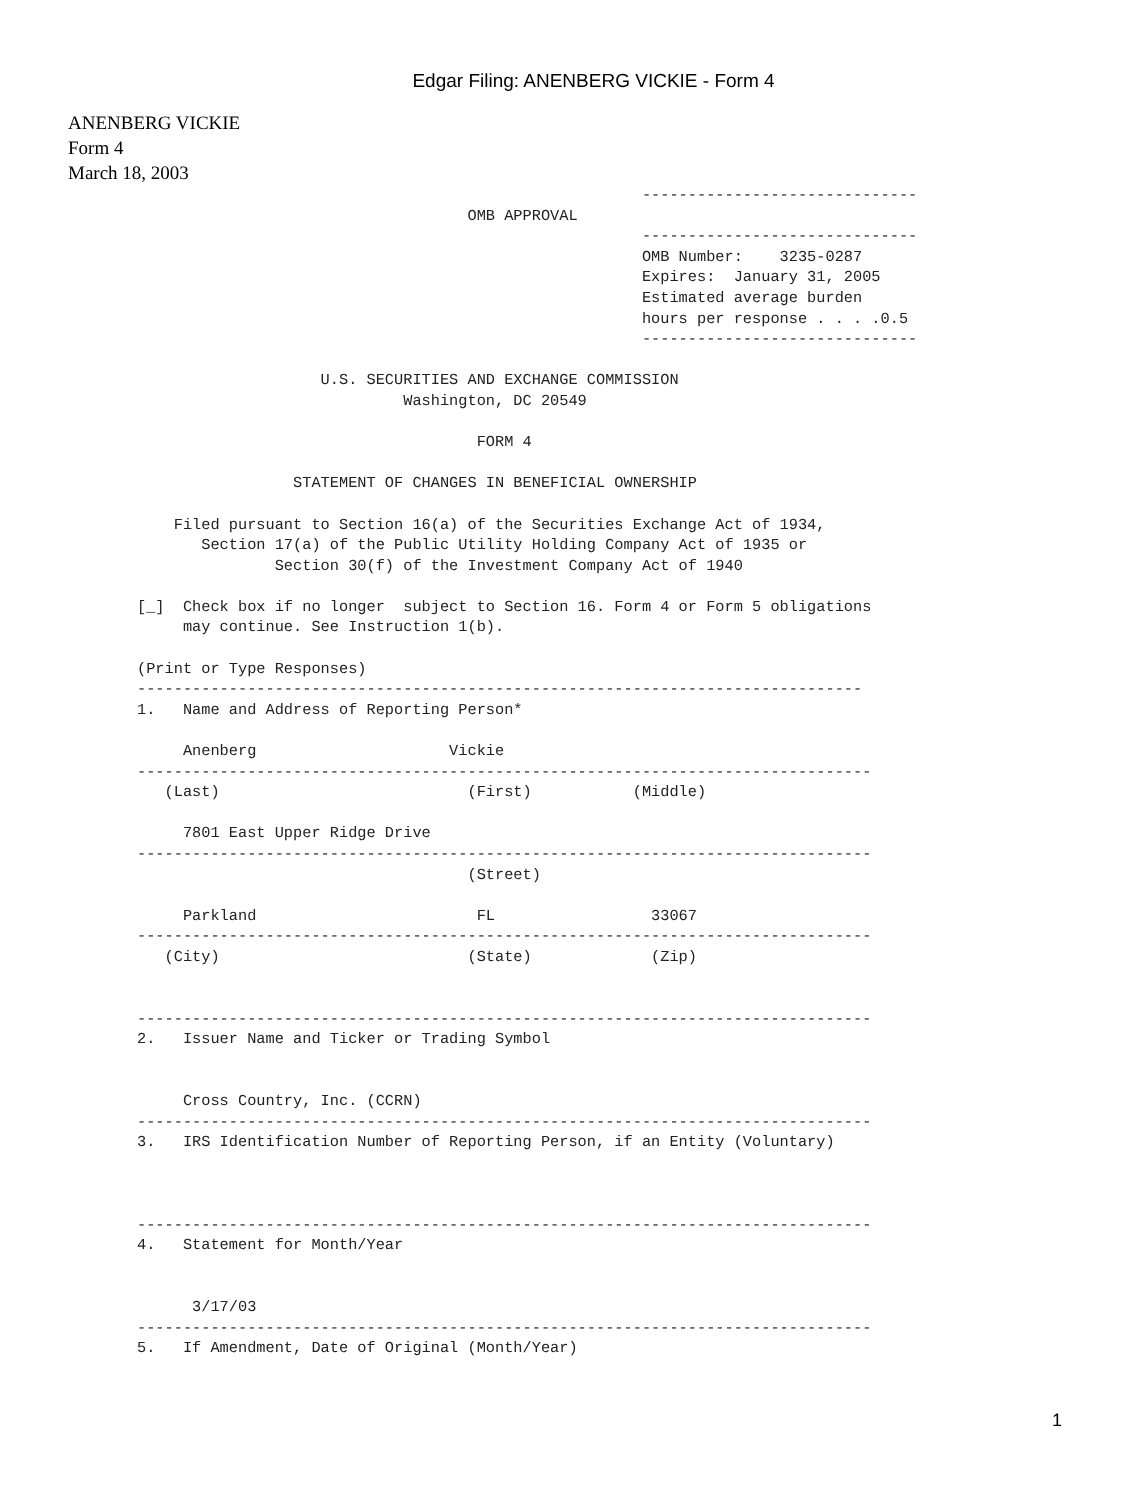Edgar Filing: ANENBERG VICKIE - Form 4
ANENBERG VICKIE
Form 4
March 18, 2003
                                                       ------------------------------
                                    OMB APPROVAL
                                                       ------------------------------
                                                       OMB Number:    3235-0287
                                                       Expires:  January 31, 2005
                                                       Estimated average burden
                                                       hours per response . . . .0.5
                                                       ------------------------------

                    U.S. SECURITIES AND EXCHANGE COMMISSION
                             Washington, DC 20549

                                     FORM 4

                 STATEMENT OF CHANGES IN BENEFICIAL OWNERSHIP

    Filed pursuant to Section 16(a) of the Securities Exchange Act of 1934,
       Section 17(a) of the Public Utility Holding Company Act of 1935 or
               Section 30(f) of the Investment Company Act of 1940

[_]  Check box if no longer  subject to Section 16. Form 4 or Form 5 obligations
     may continue. See Instruction 1(b).

(Print or Type Responses)
-------------------------------------------------------------------------------
1.   Name and Address of Reporting Person*

     Anenberg                     Vickie
--------------------------------------------------------------------------------
   (Last)                           (First)           (Middle)

     7801 East Upper Ridge Drive
--------------------------------------------------------------------------------
                                    (Street)

     Parkland                        FL                 33067
--------------------------------------------------------------------------------
   (City)                           (State)             (Zip)


--------------------------------------------------------------------------------
2.   Issuer Name and Ticker or Trading Symbol


     Cross Country, Inc. (CCRN)
--------------------------------------------------------------------------------
3.   IRS Identification Number of Reporting Person, if an Entity (Voluntary)



--------------------------------------------------------------------------------
4.   Statement for Month/Year


      3/17/03
--------------------------------------------------------------------------------
5.   If Amendment, Date of Original (Month/Year)
1